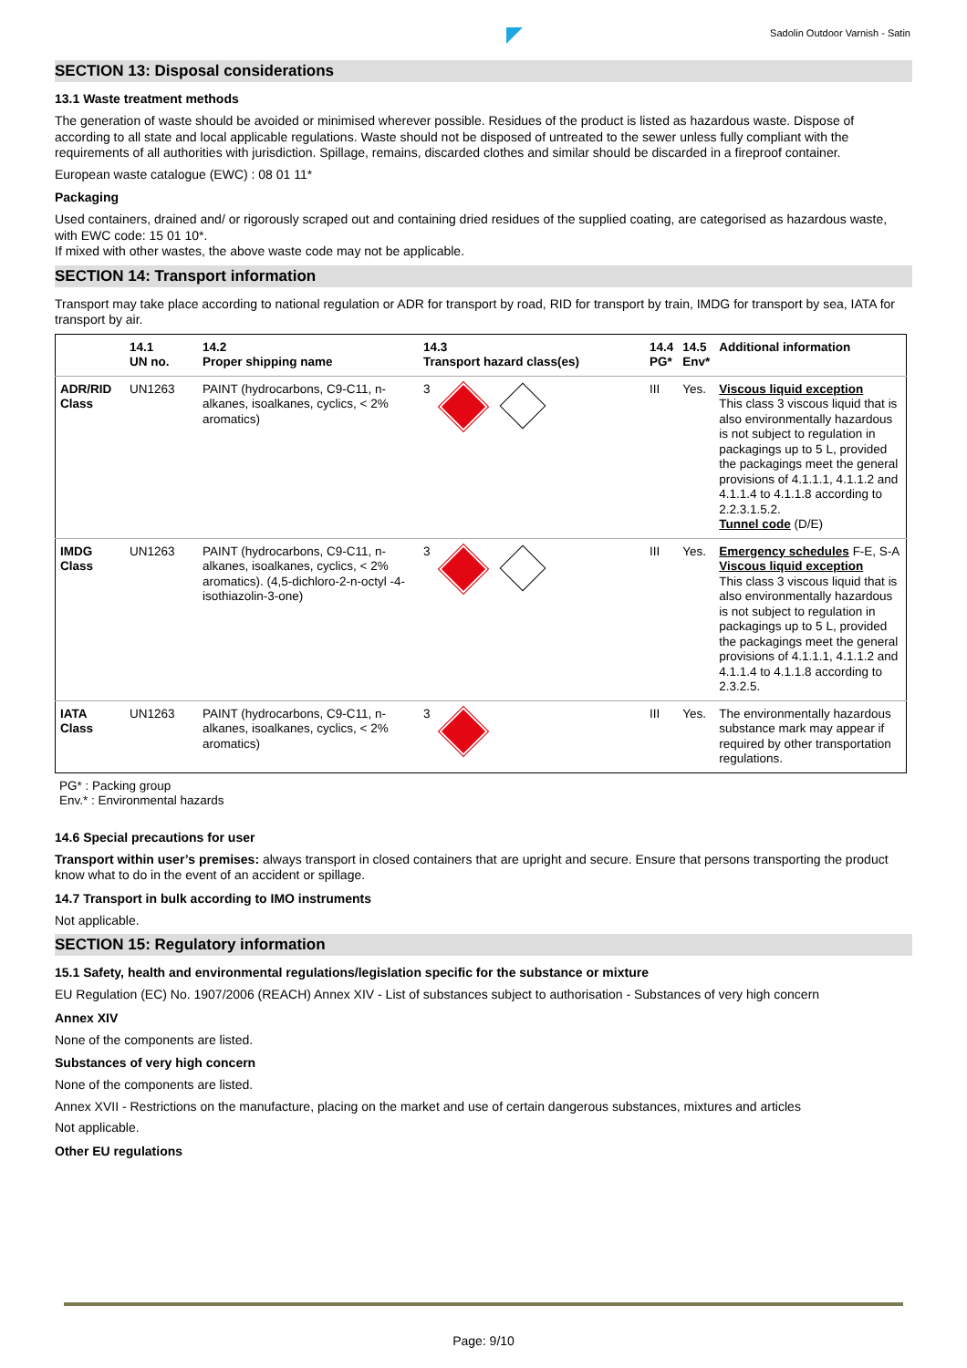Sadolin Outdoor Varnish - Satin
SECTION 13: Disposal considerations
13.1 Waste treatment methods
The generation of waste should be avoided or minimised wherever possible. Residues of the product is listed as hazardous waste. Dispose of according to all state and local applicable regulations. Waste should not be disposed of untreated to the sewer unless fully compliant with the requirements of all authorities with jurisdiction. Spillage, remains, discarded clothes and similar should be discarded in a fireproof container.
European waste catalogue (EWC) : 08 01 11*
Packaging
Used containers, drained and/ or rigorously scraped out and containing dried residues of the supplied coating, are categorised as hazardous waste, with EWC code: 15 01 10*.
If mixed with other wastes, the above waste code may not be applicable.
SECTION 14: Transport information
Transport may take place according to national regulation or ADR for transport by road, RID for transport by train, IMDG for transport by sea, IATA for transport by air.
| | 14.1 UN no. | 14.2 Proper shipping name | 14.3 Transport hazard class(es) | 14.4 PG* | 14.5 Env* | Additional information |
| --- | --- | --- | --- | --- | --- | --- |
| ADR/RID Class | UN1263 | PAINT (hydrocarbons, C9-C11, n-alkanes, isoalkanes, cyclics, < 2% aromatics) | 3 | III | Yes. | Viscous liquid exception This class 3 viscous liquid that is also environmentally hazardous is not subject to regulation in packagings up to 5 L, provided the packagings meet the general provisions of 4.1.1.1, 4.1.1.2 and 4.1.1.4 to 4.1.1.8 according to 2.2.3.1.5.2. Tunnel code (D/E) |
| IMDG Class | UN1263 | PAINT (hydrocarbons, C9-C11, n-alkanes, isoalkanes, cyclics, < 2% aromatics). (4,5-dichloro-2-n-octyl -4-isothiazolin-3-one) | 3 | III | Yes. | Emergency schedules F-E, S-A Viscous liquid exception This class 3 viscous liquid that is also environmentally hazardous is not subject to regulation in packagings up to 5 L, provided the packagings meet the general provisions of 4.1.1.1, 4.1.1.2 and 4.1.1.4 to 4.1.1.8 according to 2.3.2.5. |
| IATA Class | UN1263 | PAINT (hydrocarbons, C9-C11, n-alkanes, isoalkanes, cyclics, < 2% aromatics) | 3 | III | Yes. | The environmentally hazardous substance mark may appear if required by other transportation regulations. |
PG* : Packing group
Env.* : Environmental hazards
14.6 Special precautions for user
Transport within user’s premises: always transport in closed containers that are upright and secure. Ensure that persons transporting the product know what to do in the event of an accident or spillage.
14.7 Transport in bulk according to IMO instruments
Not applicable.
SECTION 15: Regulatory information
15.1 Safety, health and environmental regulations/legislation specific for the substance or mixture
EU Regulation (EC) No. 1907/2006 (REACH) Annex XIV - List of substances subject to authorisation - Substances of very high concern
Annex XIV
None of the components are listed.
Substances of very high concern
None of the components are listed.
Annex XVII - Restrictions on the manufacture, placing on the market and use of certain dangerous substances, mixtures and articles
Not applicable.
Other EU regulations
Page: 9/10